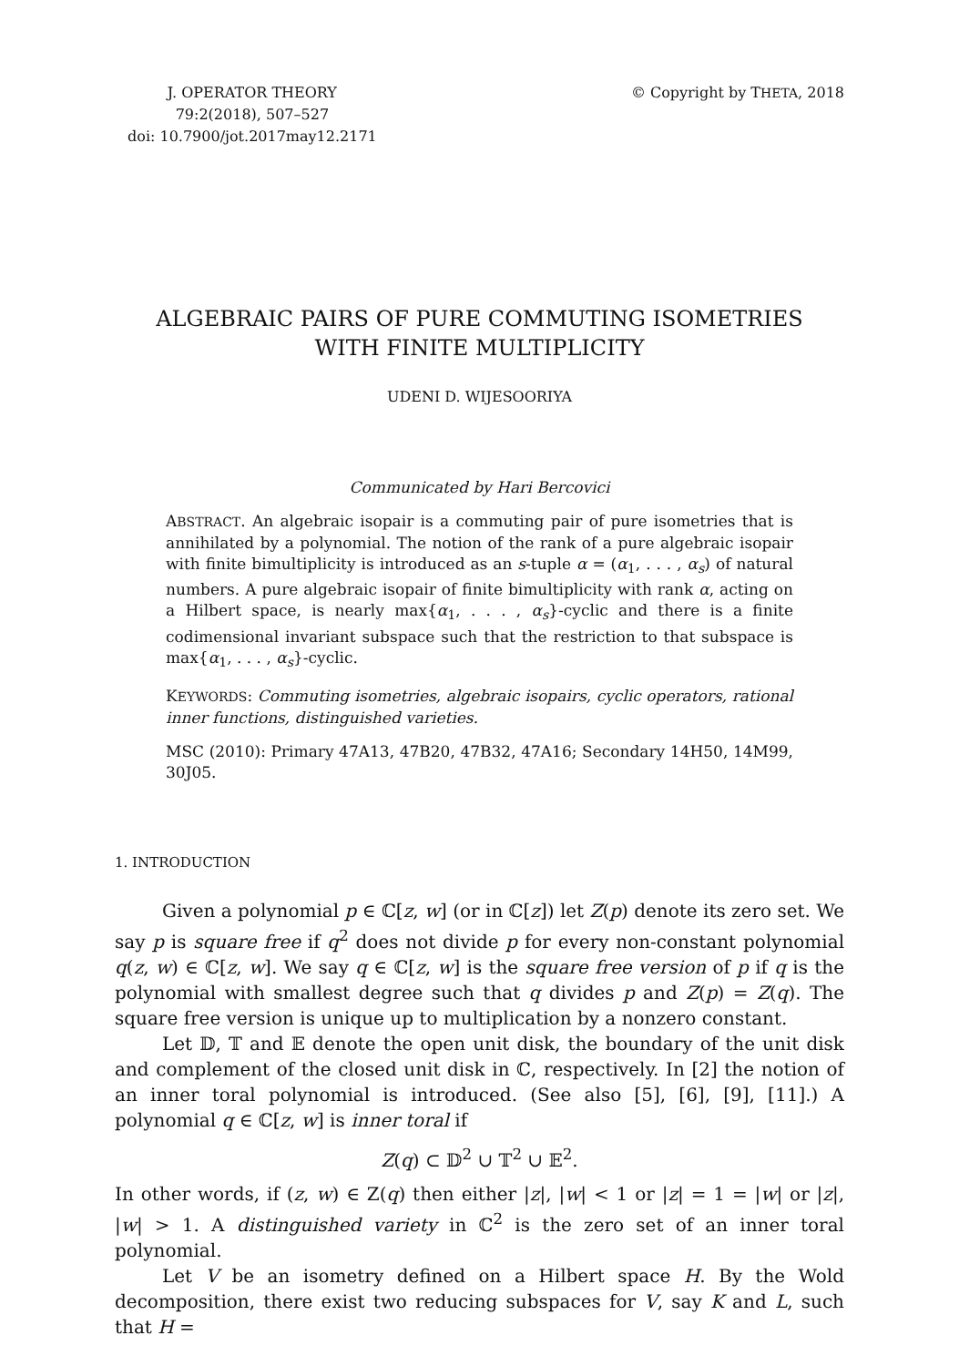J. OPERATOR THEORY
79:2(2018), 507–527
doi: 10.7900/jot.2017may12.2171
© Copyright by THETA, 2018
ALGEBRAIC PAIRS OF PURE COMMUTING ISOMETRIES
WITH FINITE MULTIPLICITY
UDENI D. WIJESOORIYA
Communicated by Hari Bercovici
ABSTRACT. An algebraic isopair is a commuting pair of pure isometries that is annihilated by a polynomial. The notion of the rank of a pure algebraic isopair with finite bimultiplicity is introduced as an s-tuple α = (α<sub>1</sub>, . . . , α<sub>s</sub>) of natural numbers. A pure algebraic isopair of finite bimultiplicity with rank α, acting on a Hilbert space, is nearly max{α<sub>1</sub>, . . . , α<sub>s</sub>}-cyclic and there is a finite codimensional invariant subspace such that the restriction to that subspace is max{α<sub>1</sub>, . . . , α<sub>s</sub>}-cyclic.
KEYWORDS: Commuting isometries, algebraic isopairs, cyclic operators, rational inner functions, distinguished varieties.
MSC (2010): Primary 47A13, 47B20, 47B32, 47A16; Secondary 14H50, 14M99, 30J05.
1. INTRODUCTION
Given a polynomial p ∈ ℂ[z, w] (or in ℂ[z]) let Z(p) denote its zero set. We say p is square free if q<sup>2</sup> does not divide p for every non-constant polynomial q(z, w) ∈ ℂ[z, w]. We say q ∈ ℂ[z, w] is the square free version of p if q is the polynomial with smallest degree such that q divides p and Z(p) = Z(q). The square free version is unique up to multiplication by a nonzero constant.
Let 𝔻, 𝕋 and 𝔼 denote the open unit disk, the boundary of the unit disk and complement of the closed unit disk in ℂ, respectively. In [2] the notion of an inner toral polynomial is introduced. (See also [5], [6], [9], [11].) A polynomial q ∈ ℂ[z, w] is inner toral if
Z(q) ⊂ 𝔻<sup>2</sup> ∪ 𝕋<sup>2</sup> ∪ 𝔼<sup>2</sup>.
In other words, if (z, w) ∈ Z(q) then either |z|, |w| < 1 or |z| = 1 = |w| or |z|, |w| > 1. A distinguished variety in ℂ<sup>2</sup> is the zero set of an inner toral polynomial.
Let V be an isometry defined on a Hilbert space H. By the Wold decomposition, there exist two reducing subspaces for V, say K and L, such that H =